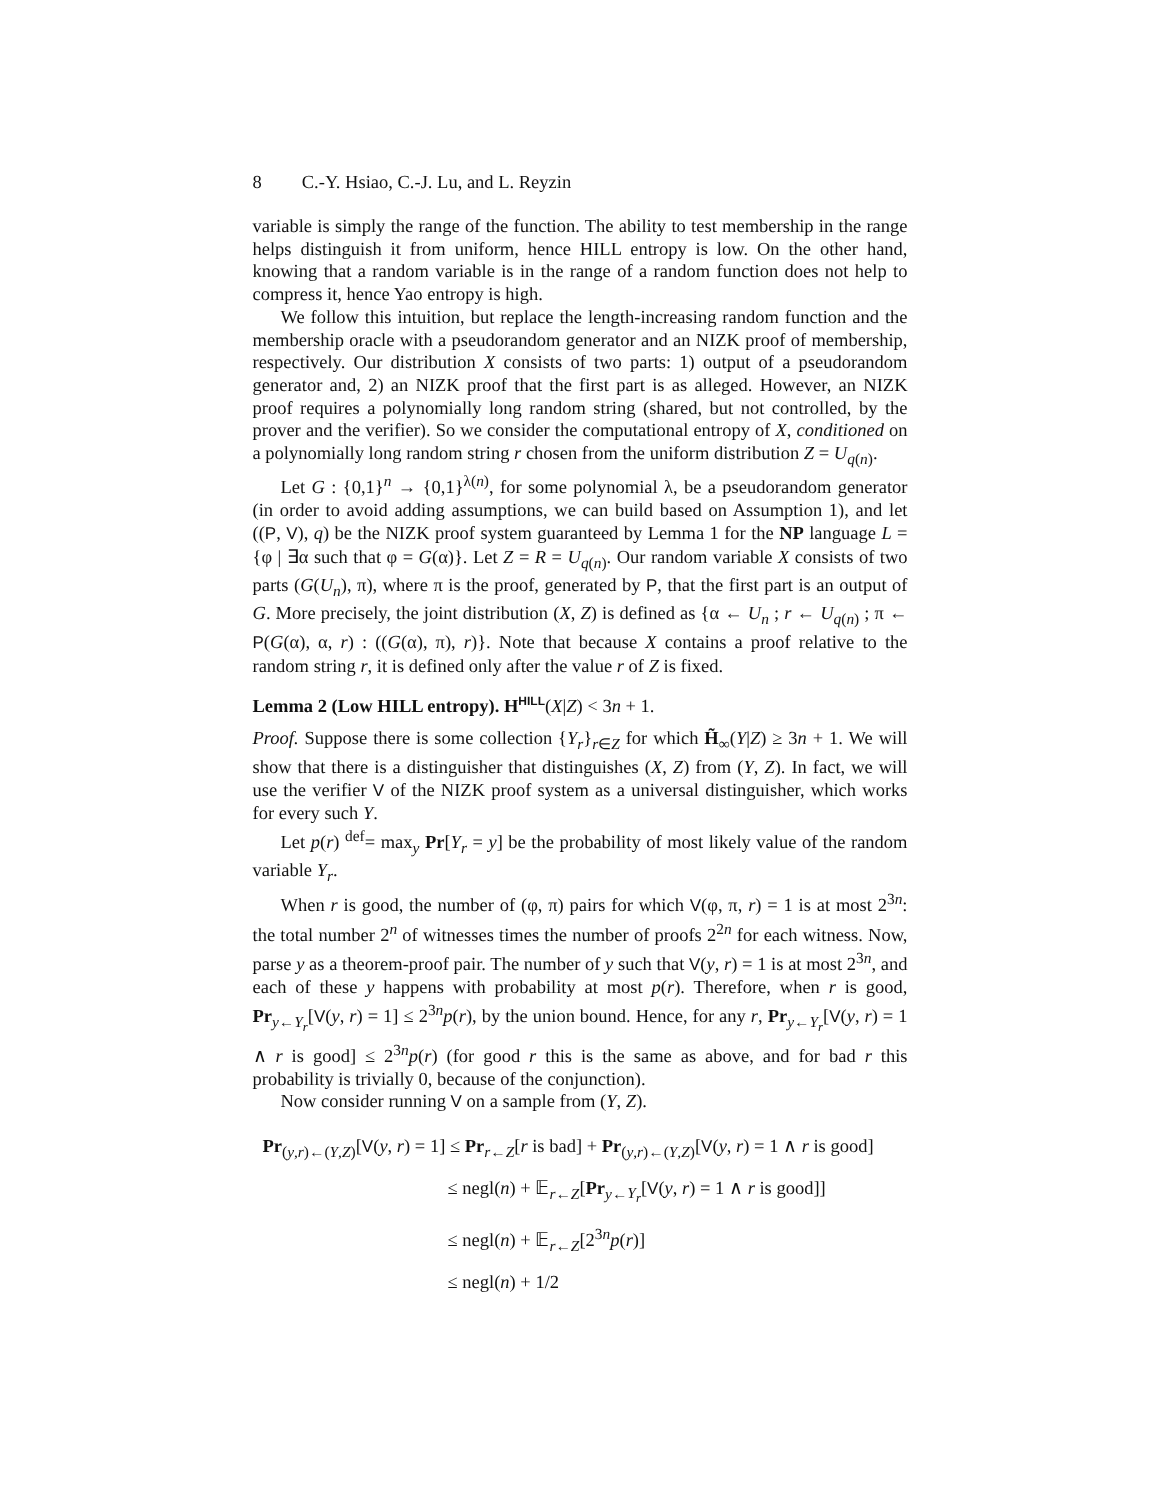8 C.-Y. Hsiao, C.-J. Lu, and L. Reyzin
variable is simply the range of the function. The ability to test membership in the range helps distinguish it from uniform, hence HILL entropy is low. On the other hand, knowing that a random variable is in the range of a random function does not help to compress it, hence Yao entropy is high.
We follow this intuition, but replace the length-increasing random function and the membership oracle with a pseudorandom generator and an NIZK proof of membership, respectively. Our distribution X consists of two parts: 1) output of a pseudorandom generator and, 2) an NIZK proof that the first part is as alleged. However, an NIZK proof requires a polynomially long random string (shared, but not controlled, by the prover and the verifier). So we consider the computational entropy of X, conditioned on a polynomially long random string r chosen from the uniform distribution Z = U<sub>q(n)</sub>.
Let G : {0,1}<sup>n</sup> → {0,1}<sup>λ(n)</sup>, for some polynomial λ, be a pseudorandom generator (in order to avoid adding assumptions, we can build based on Assumption 1), and let ((P, V), q) be the NIZK proof system guaranteed by Lemma 1 for the NP language L = {φ | ∃α such that φ = G(α)}. Let Z = R = U<sub>q(n)</sub>. Our random variable X consists of two parts (G(U<sub>n</sub>), π), where π is the proof, generated by P, that the first part is an output of G. More precisely, the joint distribution (X, Z) is defined as {α ← U<sub>n</sub> ; r ← U<sub>q(n)</sub> ; π ← P(G(α), α, r) : ((G(α), π), r)}. Note that because X contains a proof relative to the random string r, it is defined only after the value r of Z is fixed.
Lemma 2 (Low HILL entropy). H<sup>HILL</sup>(X|Z) < 3n + 1.
Proof. Suppose there is some collection {Y<sub>r</sub>}<sub>r∈Z</sub> for which H̃<sub>∞</sub>(Y|Z) ≥ 3n + 1. We will show that there is a distinguisher that distinguishes (X, Z) from (Y, Z). In fact, we will use the verifier V of the NIZK proof system as a universal distinguisher, which works for every such Y.
Let p(r) <sup>def</sup>= max<sub>y</sub> Pr[Y<sub>r</sub> = y] be the probability of most likely value of the random variable Y<sub>r</sub>.
When r is good, the number of (φ, π) pairs for which V(φ, π, r) = 1 is at most 2<sup>3n</sup>: the total number 2<sup>n</sup> of witnesses times the number of proofs 2<sup>2n</sup> for each witness. Now, parse y as a theorem-proof pair. The number of y such that V(y, r) = 1 is at most 2<sup>3n</sup>, and each of these y happens with probability at most p(r). Therefore, when r is good, Pr<sub>y←Y<sub>r</sub></sub>[V(y, r) = 1] ≤ 2<sup>3n</sup>p(r), by the union bound. Hence, for any r, Pr<sub>y←Y<sub>r</sub></sub>[V(y, r) = 1 ∧ r is good] ≤ 2<sup>3n</sup>p(r) (for good r this is the same as above, and for bad r this probability is trivially 0, because of the conjunction).
Now consider running V on a sample from (Y, Z).
Pr<sub>(y,r)←(Y,Z)</sub>[V(y, r) = 1] ≤ Pr<sub>r←Z</sub>[r is bad] + Pr<sub>(y,r)←(Y,Z)</sub>[V(y, r) = 1 ∧ r is good]
≤ negl(n) + 𝔼<sub>r←Z</sub>[Pr<sub>y←Y<sub>r</sub></sub>[V(y, r) = 1 ∧ r is good]]
≤ negl(n) + 𝔼<sub>r←Z</sub>[2<sup>3n</sup>p(r)]
≤ negl(n) + 1/2